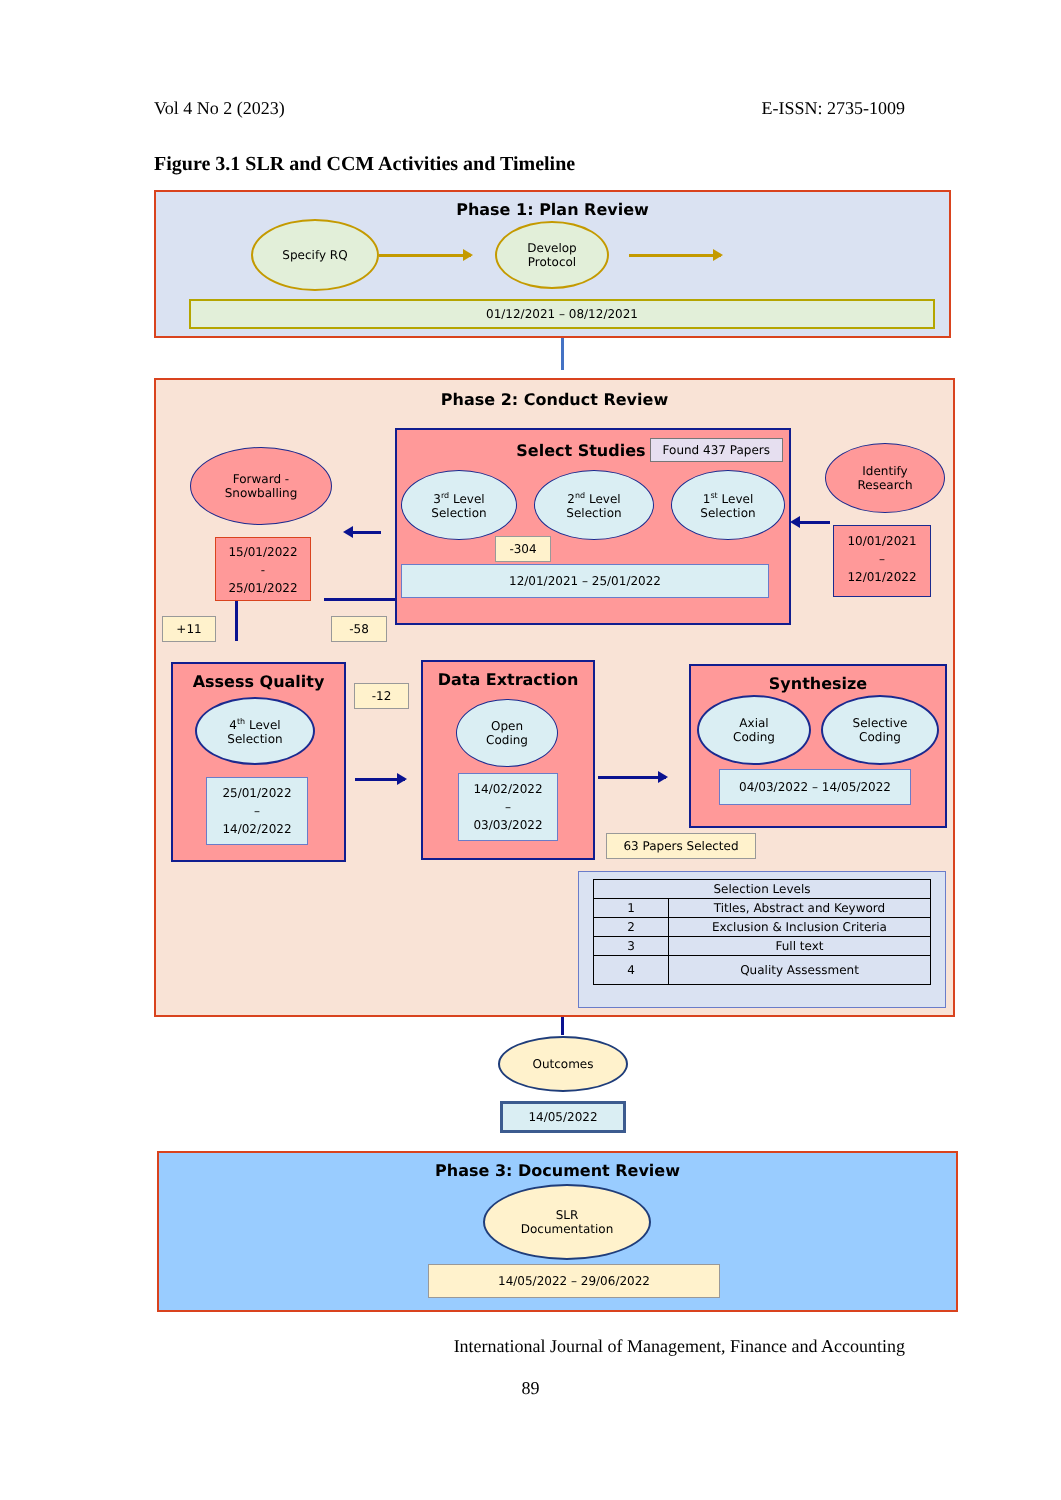Vol 4 No 2 (2023) E-ISSN: 2735-1009
Figure 3.1 SLR and CCM Activities and Timeline
Phase 1: Plan Review
Specify RQ
Develop
Protocol
01/12/2021 – 08/12/2021
Phase 2: Conduct Review
Forward -
Snowballing
15/01/2022
-
25/01/2022
+11 -58
Select Studies Found 437 Papers
3<sup>rd</sup> Level
Selection
2<sup>nd</sup> Level
Selection
1<sup>st</sup> Level
Selection
-304
12/01/2021 – 25/01/2022
Identify
Research
10/01/2021
–
12/01/2022
Assess Quality
4<sup>th</sup> Level
Selection
25/01/2022
–
14/02/2022
-12
Data Extraction
Open
Coding
14/02/2022
–
03/03/2022
Synthesize
Axial
Coding
Selective
Coding
04/03/2022 – 14/05/2022
63 Papers Selected
| Selection Levels | |
| 1 | Titles, Abstract and Keyword |
| 2 | Exclusion & Inclusion Criteria |
| 3 | Full text |
| 4 | Quality Assessment |
Outcomes
14/05/2022
Phase 3: Document Review
SLR
Documentation
14/05/2022 – 29/06/2022
International Journal of Management, Finance and Accounting
89